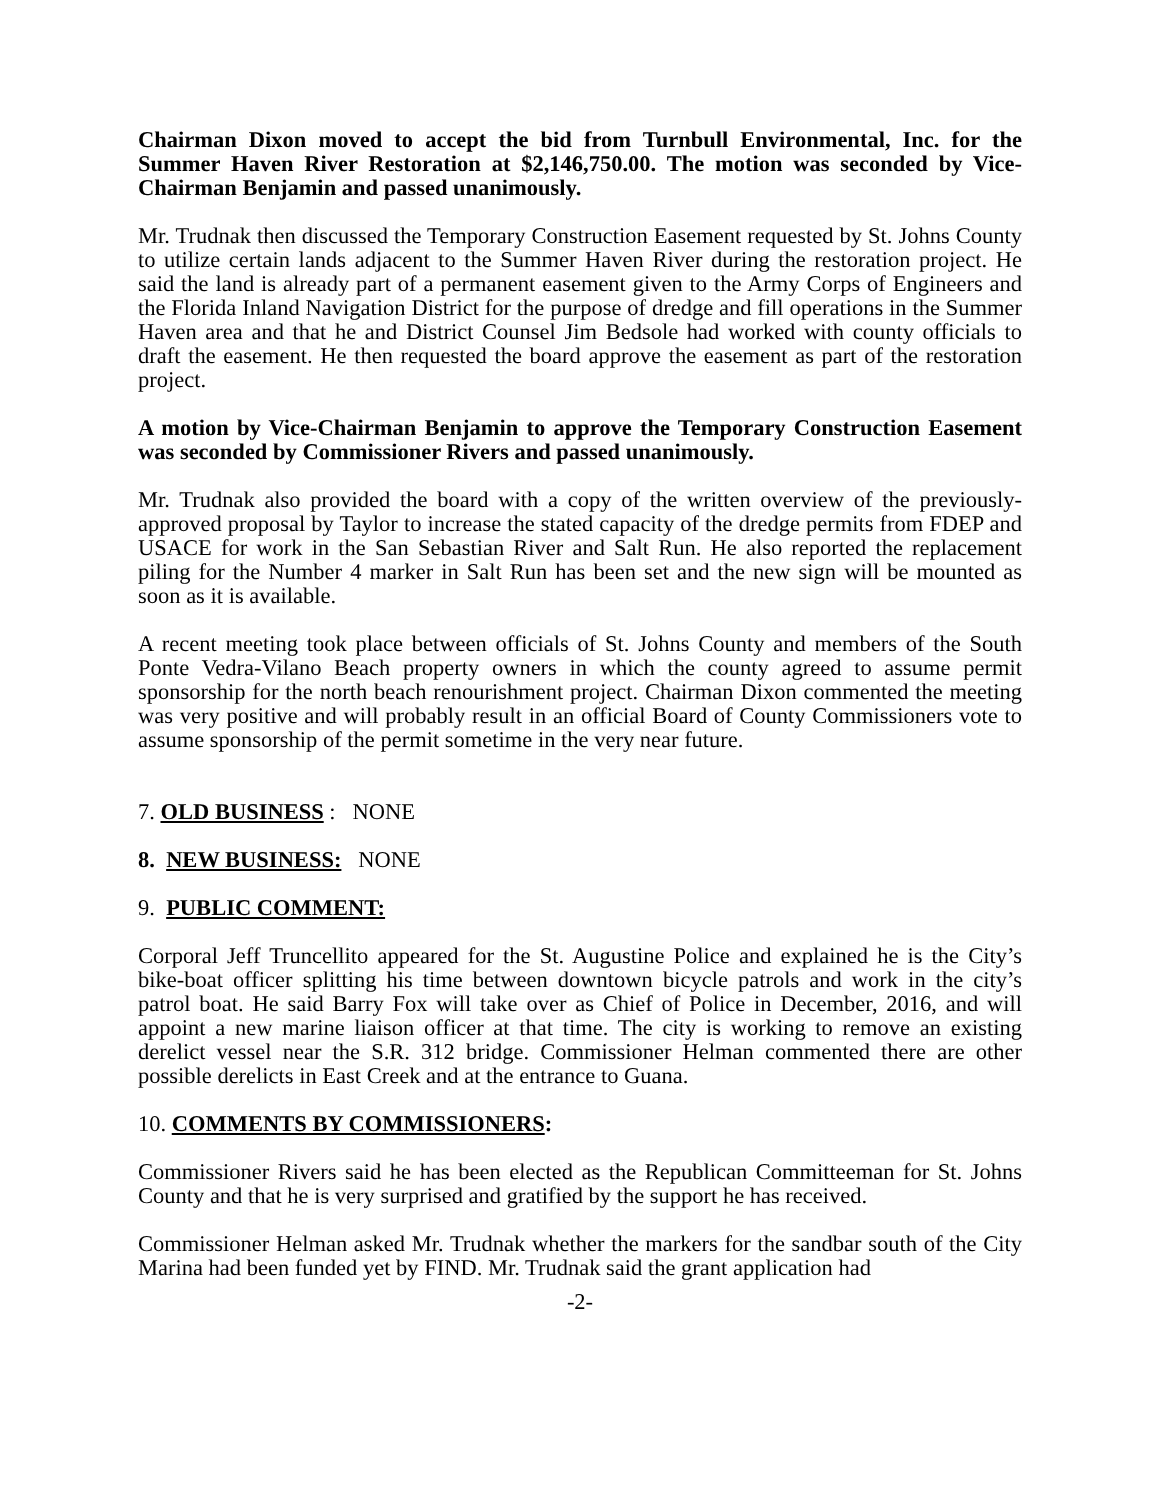Chairman Dixon moved to accept the bid from Turnbull Environmental, Inc. for the Summer Haven River Restoration at $2,146,750.00. The motion was seconded by Vice-Chairman Benjamin and passed unanimously.
Mr. Trudnak then discussed the Temporary Construction Easement requested by St. Johns County to utilize certain lands adjacent to the Summer Haven River during the restoration project. He said the land is already part of a permanent easement given to the Army Corps of Engineers and the Florida Inland Navigation District for the purpose of dredge and fill operations in the Summer Haven area and that he and District Counsel Jim Bedsole had worked with county officials to draft the easement. He then requested the board approve the easement as part of the restoration project.
A motion by Vice-Chairman Benjamin to approve the Temporary Construction Easement was seconded by Commissioner Rivers and passed unanimously.
Mr. Trudnak also provided the board with a copy of the written overview of the previously-approved proposal by Taylor to increase the stated capacity of the dredge permits from FDEP and USACE for work in the San Sebastian River and Salt Run. He also reported the replacement piling for the Number 4 marker in Salt Run has been set and the new sign will be mounted as soon as it is available.
A recent meeting took place between officials of St. Johns County and members of the South Ponte Vedra-Vilano Beach property owners in which the county agreed to assume permit sponsorship for the north beach renourishment project. Chairman Dixon commented the meeting was very positive and will probably result in an official Board of County Commissioners vote to assume sponsorship of the permit sometime in the very near future.
7. OLD BUSINESS : NONE
8. NEW BUSINESS: NONE
9. PUBLIC COMMENT:
Corporal Jeff Truncellito appeared for the St. Augustine Police and explained he is the City’s bike-boat officer splitting his time between downtown bicycle patrols and work in the city’s patrol boat. He said Barry Fox will take over as Chief of Police in December, 2016, and will appoint a new marine liaison officer at that time. The city is working to remove an existing derelict vessel near the S.R. 312 bridge. Commissioner Helman commented there are other possible derelicts in East Creek and at the entrance to Guana.
10. COMMENTS BY COMMISSIONERS:
Commissioner Rivers said he has been elected as the Republican Committeeman for St. Johns County and that he is very surprised and gratified by the support he has received.
Commissioner Helman asked Mr. Trudnak whether the markers for the sandbar south of the City Marina had been funded yet by FIND. Mr. Trudnak said the grant application had
-2-